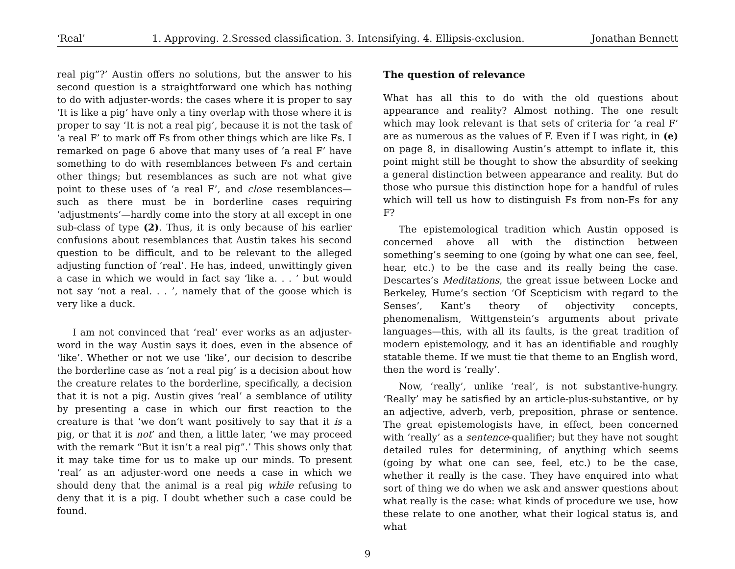‘Real’ 1. Approving. 2.Sressed classification. 3. Intensifying. 4. Ellipsis-exclusion. Jonathan Bennett
real pig”?’ Austin offers no solutions, but the answer to his second question is a straightforward one which has nothing to do with adjuster-words: the cases where it is proper to say ‘It is like a pig’ have only a tiny overlap with those where it is proper to say ‘It is not a real pig’, because it is not the task of ‘a real F’ to mark off Fs from other things which are like Fs. I remarked on page 6 above that many uses of ‘a real F’ have something to do with resemblances between Fs and certain other things; but resemblances as such are not what give point to these uses of ‘a real F’, and close resemblances—such as there must be in borderline cases requiring ‘adjustments’—hardly come into the story at all except in one sub-class of type (2). Thus, it is only because of his earlier confusions about resemblances that Austin takes his second question to be difficult, and to be relevant to the alleged adjusting function of ‘real’. He has, indeed, unwittingly given a case in which we would in fact say ‘like a. . . ’ but would not say ‘not a real. . . ’, namely that of the goose which is very like a duck.
I am not convinced that ‘real’ ever works as an adjuster-word in the way Austin says it does, even in the absence of ‘like’. Whether or not we use ‘like’, our decision to describe the borderline case as ‘not a real pig’ is a decision about how the creature relates to the borderline, specifically, a decision that it is not a pig. Austin gives ‘real’ a semblance of utility by presenting a case in which our first reaction to the creature is that ‘we don’t want positively to say that it is a pig, or that it is not’ and then, a little later, ‘we may proceed with the remark “But it isn’t a real pig”.’ This shows only that it may take time for us to make up our minds. To present ‘real’ as an adjuster-word one needs a case in which we should deny that the animal is a real pig while refusing to deny that it is a pig. I doubt whether such a case could be found.
The question of relevance
What has all this to do with the old questions about appearance and reality? Almost nothing. The one result which may look relevant is that sets of criteria for ‘a real F’ are as numerous as the values of F. Even if I was right, in (e) on page 8, in disallowing Austin’s attempt to inflate it, this point might still be thought to show the absurdity of seeking a general distinction between appearance and reality. But do those who pursue this distinction hope for a handful of rules which will tell us how to distinguish Fs from non-Fs for any F?
The epistemological tradition which Austin opposed is concerned above all with the distinction between something’s seeming to one (going by what one can see, feel, hear, etc.) to be the case and its really being the case. Descartes’s Meditations, the great issue between Locke and Berkeley, Hume’s section ‘Of Scepticism with regard to the Senses’, Kant’s theory of objectivity concepts, phenomenalism, Wittgenstein’s arguments about private languages—this, with all its faults, is the great tradition of modern epistemology, and it has an identifiable and roughly statable theme. If we must tie that theme to an English word, then the word is ‘really’.
Now, ‘really’, unlike ‘real’, is not substantive-hungry. ‘Really’ may be satisfied by an article-plus-substantive, or by an adjective, adverb, verb, preposition, phrase or sentence. The great epistemologists have, in effect, been concerned with ‘really’ as a sentence-qualifier; but they have not sought detailed rules for determining, of anything which seems (going by what one can see, feel, etc.) to be the case, whether it really is the case. They have enquired into what sort of thing we do when we ask and answer questions about what really is the case: what kinds of procedure we use, how these relate to one another, what their logical status is, and what
9